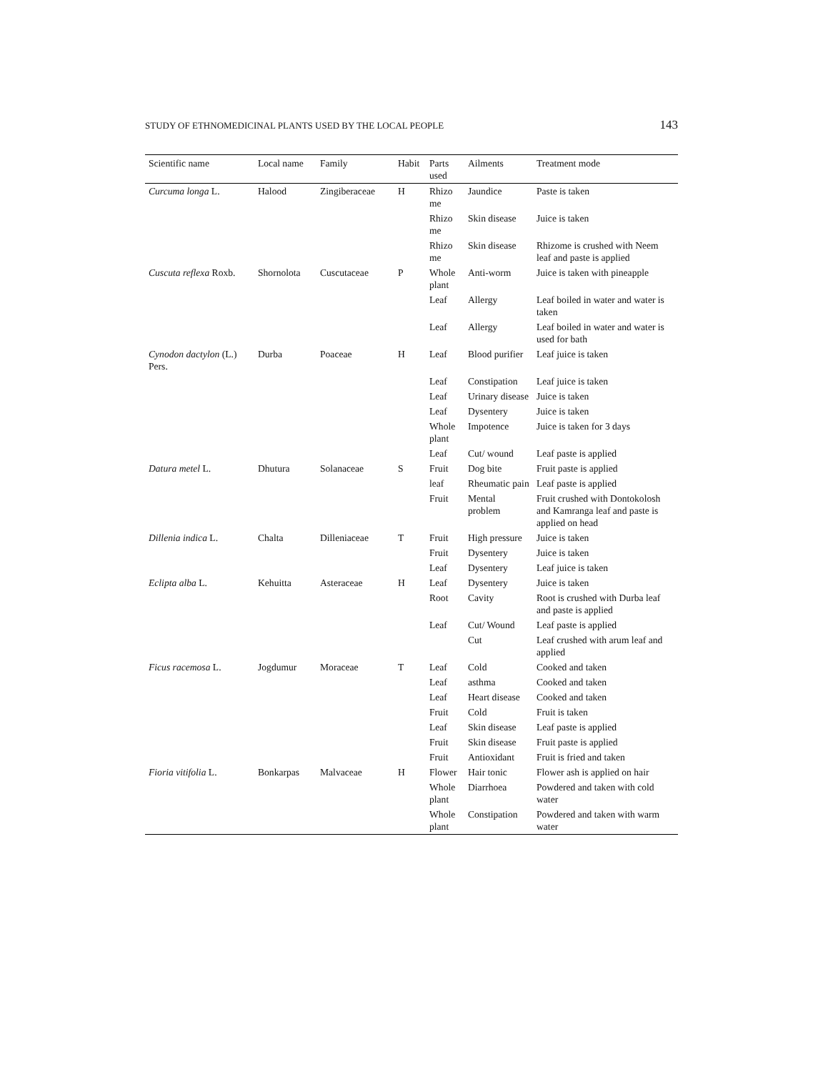STUDY OF ETHNOMEDICINAL PLANTS USED BY THE LOCAL PEOPLE 143
| Scientific name | Local name | Family | Habit | Parts used | Ailments | Treatment mode |
| --- | --- | --- | --- | --- | --- | --- |
| Curcuma longa L. | Halood | Zingiberaceae | H | Rhizo me | Jaundice | Paste is taken |
| | | | | Rhizo me | Skin disease | Juice is taken |
| | | | | Rhizo me | Skin disease | Rhizome is crushed with Neem leaf and paste is applied |
| Cuscuta reflexa Roxb. | Shornolota | Cuscutaceae | P | Whole plant | Anti-worm | Juice is taken with pineapple |
| | | | | Leaf | Allergy | Leaf boiled in water and water is taken |
| | | | | Leaf | Allergy | Leaf boiled in water and water is used for bath |
| Cynodon dactylon (L.) Pers. | Durba | Poaceae | H | Leaf | Blood purifier | Leaf juice is taken |
| | | | | Leaf | Constipation | Leaf juice is taken |
| | | | | Leaf | Urinary disease | Juice is taken |
| | | | | Leaf | Dysentery | Juice is taken |
| | | | | Whole plant | Impotence | Juice is taken for 3 days |
| | | | | Leaf | Cut/ wound | Leaf paste is applied |
| Datura metel L. | Dhutura | Solanaceae | S | Fruit | Dog bite | Fruit paste is applied |
| | | | | leaf | Rheumatic pain | Leaf paste is applied |
| | | | | Fruit | Mental problem | Fruit crushed with Dontokolosh and Kamranga leaf and paste is applied on head |
| Dillenia indica L. | Chalta | Dilleniaceae | T | Fruit | High pressure | Juice is taken |
| | | | | Fruit | Dysentery | Juice is taken |
| | | | | Leaf | Dysentery | Leaf juice is taken |
| Eclipta alba L. | Kehuitta | Asteraceae | H | Leaf | Dysentery | Juice is taken |
| | | | | Root | Cavity | Root is crushed with Durba leaf and paste is applied |
| | | | | Leaf | Cut/ Wound | Leaf paste is applied |
| | | | | | Cut | Leaf crushed with arum leaf and applied |
| Ficus racemosa L. | Jogdumur | Moraceae | T | Leaf | Cold | Cooked and taken |
| | | | | Leaf | asthma | Cooked and taken |
| | | | | Leaf | Heart disease | Cooked and taken |
| | | | | Fruit | Cold | Fruit is taken |
| | | | | Leaf | Skin disease | Leaf paste is applied |
| | | | | Fruit | Skin disease | Fruit paste is applied |
| | | | | Fruit | Antioxidant | Fruit is fried and taken |
| Fioria vitifolia L. | Bonkarpas | Malvaceae | H | Flower | Hair tonic | Flower ash is applied on hair |
| | | | | Whole plant | Diarrhoea | Powdered and taken with cold water |
| | | | | Whole plant | Constipation | Powdered and taken with warm water |